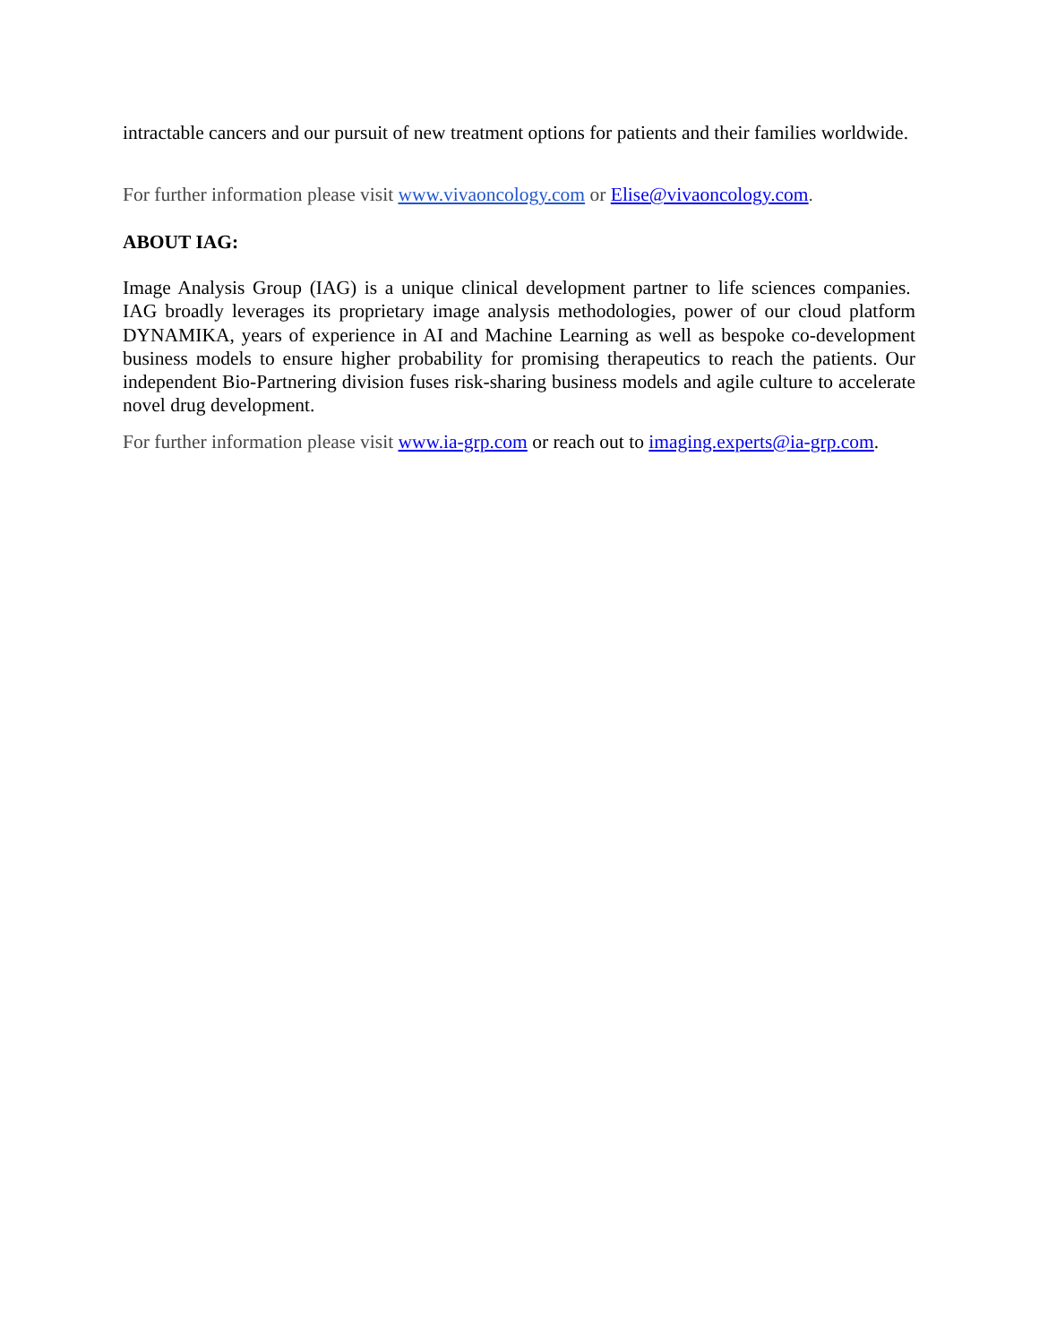intractable cancers and our pursuit of new treatment options for patients and their families worldwide.
For further information please visit www.vivaoncology.com or Elise@vivaoncology.com.
ABOUT IAG:
Image Analysis Group (IAG) is a unique clinical development partner to life sciences companies. IAG broadly leverages its proprietary image analysis methodologies, power of our cloud platform DYNAMIKA, years of experience in AI and Machine Learning as well as bespoke co-development business models to ensure higher probability for promising therapeutics to reach the patients. Our independent Bio-Partnering division fuses risk-sharing business models and agile culture to accelerate novel drug development.
For further information please visit www.ia-grp.com or reach out to imaging.experts@ia-grp.com.